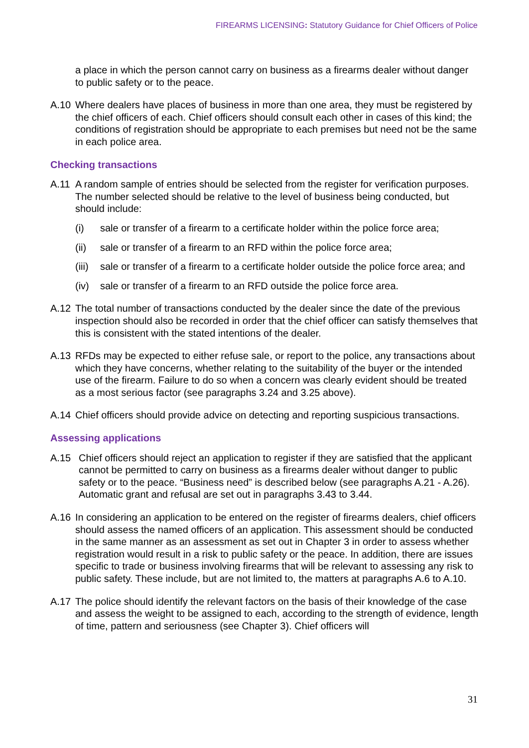FIREARMS LICENSING: Statutory Guidance for Chief Officers of Police
a place in which the person cannot carry on business as a firearms dealer without danger to public safety or to the peace.
A.10 Where dealers have places of business in more than one area, they must be registered by the chief officers of each. Chief officers should consult each other in cases of this kind; the conditions of registration should be appropriate to each premises but need not be the same in each police area.
Checking transactions
A.11 A random sample of entries should be selected from the register for verification purposes. The number selected should be relative to the level of business being conducted, but should include:
(i) sale or transfer of a firearm to a certificate holder within the police force area;
(ii) sale or transfer of a firearm to an RFD within the police force area;
(iii)
sale or transfer of a firearm to a certificate holder outside the police force area; and
(iv) sale or transfer of a firearm to an RFD outside the police force area.
A.12 The total number of transactions conducted by the dealer since the date of the previous inspection should also be recorded in order that the chief officer can satisfy themselves that this is consistent with the stated intentions of the dealer.
A.13 RFDs may be expected to either refuse sale, or report to the police, any transactions about which they have concerns, whether relating to the suitability of the buyer or the intended use of the firearm. Failure to do so when a concern was clearly evident should be treated as a most serious factor (see paragraphs 3.24 and 3.25 above).
A.14 Chief officers should provide advice on detecting and reporting suspicious transactions.
Assessing applications
A.15 Chief officers should reject an application to register if they are satisfied that the applicant cannot be permitted to carry on business as a firearms dealer without danger to public safety or to the peace. “Business need” is described below (see paragraphs A.21 - A.26). Automatic grant and refusal are set out in paragraphs 3.43 to 3.44.
A.16 In considering an application to be entered on the register of firearms dealers, chief officers should assess the named officers of an application. This assessment should be conducted in the same manner as an assessment as set out in Chapter 3 in order to assess whether registration would result in a risk to public safety or the peace. In addition, there are issues specific to trade or business involving firearms that will be relevant to assessing any risk to public safety. These include, but are not limited to, the matters at paragraphs A.6 to A.10.
A.17 The police should identify the relevant factors on the basis of their knowledge of the case and assess the weight to be assigned to each, according to the strength of evidence, length of time, pattern and seriousness (see Chapter 3). Chief officers will
31